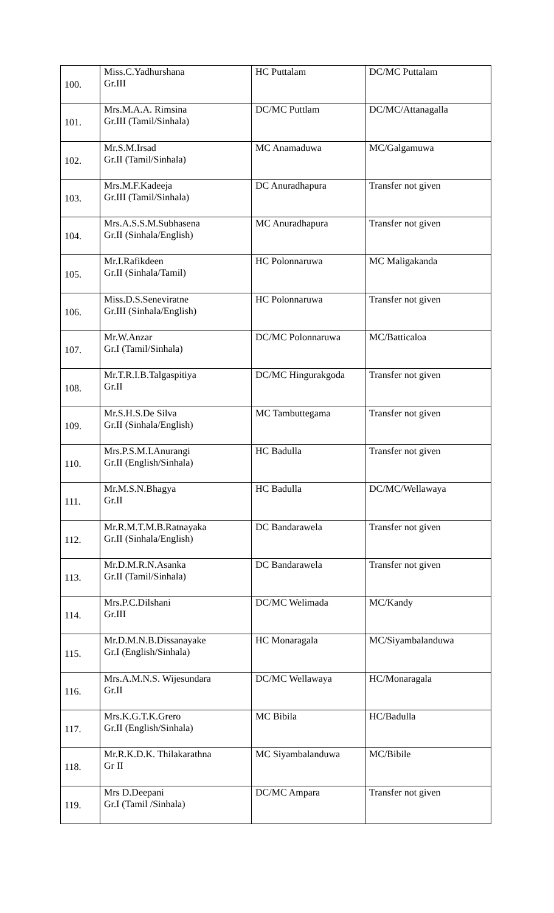| 100. | Miss.C.Yadhurshana Gr.III | HC Puttalam | DC/MC Puttalam |
| 101. | Mrs.M.A.A. Rimsina Gr.III (Tamil/Sinhala) | DC/MC Puttlam | DC/MC/Attanagalla |
| 102. | Mr.S.M.Irsad Gr.II (Tamil/Sinhala) | MC Anamaduwa | MC/Galgamuwa |
| 103. | Mrs.M.F.Kadeeja Gr.III (Tamil/Sinhala) | DC Anuradhapura | Transfer not given |
| 104. | Mrs.A.S.S.M.Subhasena Gr.II (Sinhala/English) | MC Anuradhapura | Transfer not given |
| 105. | Mr.I.Rafikdeen Gr.II (Sinhala/Tamil) | HC Polonnaruwa | MC Maligakanda |
| 106. | Miss.D.S.Seneviratne Gr.III (Sinhala/English) | HC Polonnaruwa | Transfer not given |
| 107. | Mr.W.Anzar Gr.I (Tamil/Sinhala) | DC/MC Polonnaruwa | MC/Batticaloa |
| 108. | Mr.T.R.I.B.Talgaspitiya Gr.II | DC/MC Hingurakgoda | Transfer not given |
| 109. | Mr.S.H.S.De Silva Gr.II (Sinhala/English) | MC Tambuttegama | Transfer not given |
| 110. | Mrs.P.S.M.I.Anurangi Gr.II (English/Sinhala) | HC Badulla | Transfer not given |
| 111. | Mr.M.S.N.Bhagya Gr.II | HC Badulla | DC/MC/Wellawaya |
| 112. | Mr.R.M.T.M.B.Ratnayaka Gr.II (Sinhala/English) | DC Bandarawela | Transfer not given |
| 113. | Mr.D.M.R.N.Asanka Gr.II (Tamil/Sinhala) | DC Bandarawela | Transfer not given |
| 114. | Mrs.P.C.Dilshani Gr.III | DC/MC Welimada | MC/Kandy |
| 115. | Mr.D.M.N.B.Dissanayake Gr.I (English/Sinhala) | HC Monaragala | MC/Siyambalanduwa |
| 116. | Mrs.A.M.N.S. Wijesundara Gr.II | DC/MC Wellawaya | HC/Monaragala |
| 117. | Mrs.K.G.T.K.Grero Gr.II (English/Sinhala) | MC Bibila | HC/Badulla |
| 118. | Mr.R.K.D.K. Thilakarathna Gr II | MC Siyambalanduwa | MC/Bibile |
| 119. | Mrs D.Deepani Gr.I (Tamil /Sinhala) | DC/MC Ampara | Transfer not given |